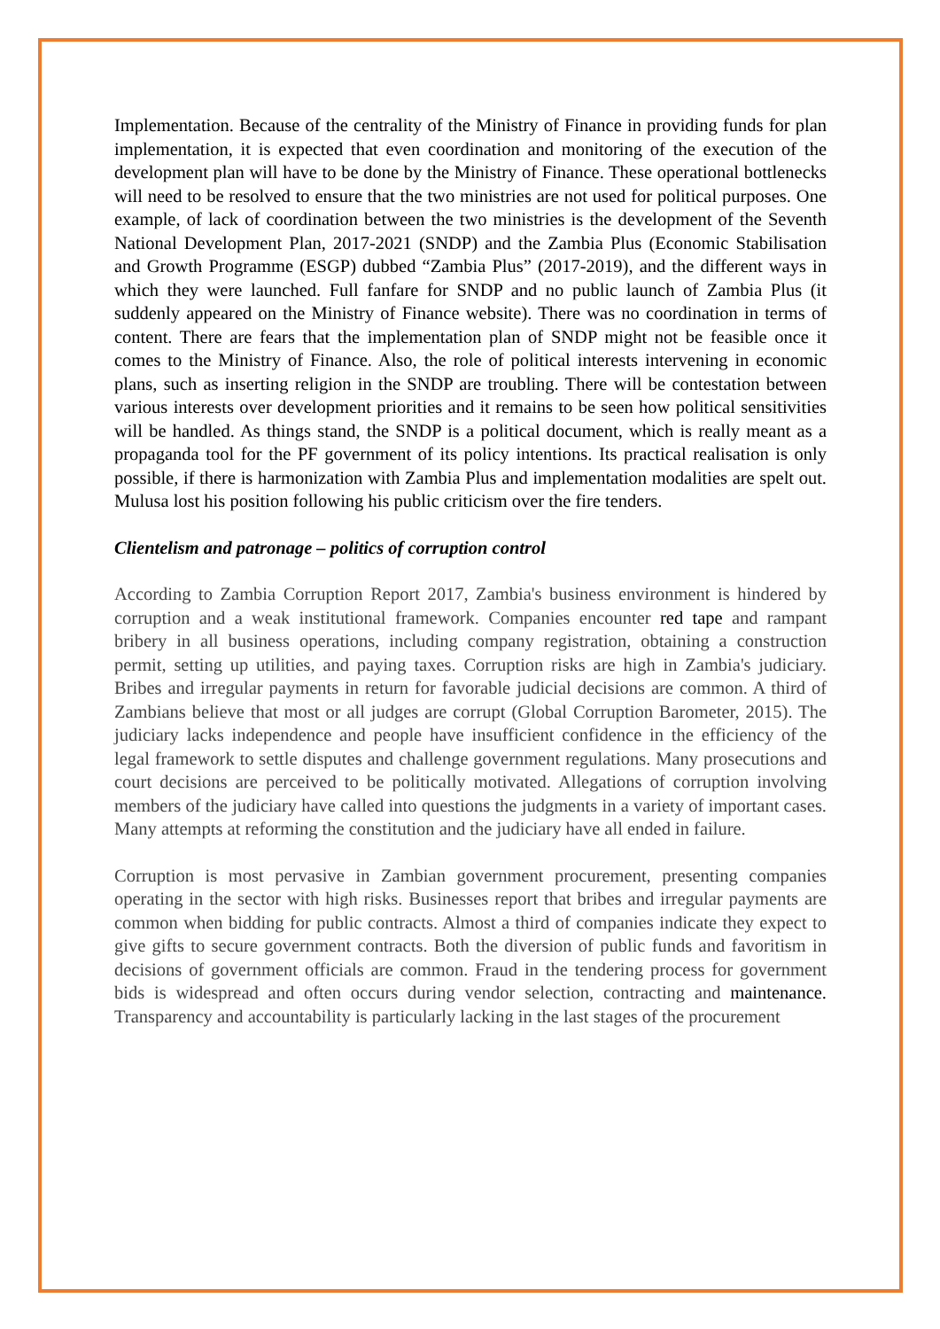Implementation. Because of the centrality of the Ministry of Finance in providing funds for plan implementation, it is expected that even coordination and monitoring of the execution of the development plan will have to be done by the Ministry of Finance. These operational bottlenecks will need to be resolved to ensure that the two ministries are not used for political purposes. One example, of lack of coordination between the two ministries is the development of the Seventh National Development Plan, 2017-2021 (SNDP) and the Zambia Plus (Economic Stabilisation and Growth Programme (ESGP) dubbed “Zambia Plus” (2017-2019), and the different ways in which they were launched. Full fanfare for SNDP and no public launch of Zambia Plus (it suddenly appeared on the Ministry of Finance website). There was no coordination in terms of content. There are fears that the implementation plan of SNDP might not be feasible once it comes to the Ministry of Finance. Also, the role of political interests intervening in economic plans, such as inserting religion in the SNDP are troubling. There will be contestation between various interests over development priorities and it remains to be seen how political sensitivities will be handled. As things stand, the SNDP is a political document, which is really meant as a propaganda tool for the PF government of its policy intentions. Its practical realisation is only possible, if there is harmonization with Zambia Plus and implementation modalities are spelt out. Mulusa lost his position following his public criticism over the fire tenders.
Clientelism and patronage – politics of corruption control
According to Zambia Corruption Report 2017, Zambia's business environment is hindered by corruption and a weak institutional framework. Companies encounter red tape and rampant bribery in all business operations, including company registration, obtaining a construction permit, setting up utilities, and paying taxes. Corruption risks are high in Zambia's judiciary. Bribes and irregular payments in return for favorable judicial decisions are common. A third of Zambians believe that most or all judges are corrupt (Global Corruption Barometer, 2015). The judiciary lacks independence and people have insufficient confidence in the efficiency of the legal framework to settle disputes and challenge government regulations. Many prosecutions and court decisions are perceived to be politically motivated. Allegations of corruption involving members of the judiciary have called into questions the judgments in a variety of important cases. Many attempts at reforming the constitution and the judiciary have all ended in failure.
Corruption is most pervasive in Zambian government procurement, presenting companies operating in the sector with high risks. Businesses report that bribes and irregular payments are common when bidding for public contracts. Almost a third of companies indicate they expect to give gifts to secure government contracts. Both the diversion of public funds and favoritism in decisions of government officials are common. Fraud in the tendering process for government bids is widespread and often occurs during vendor selection, contracting and maintenance. Transparency and accountability is particularly lacking in the last stages of the procurement